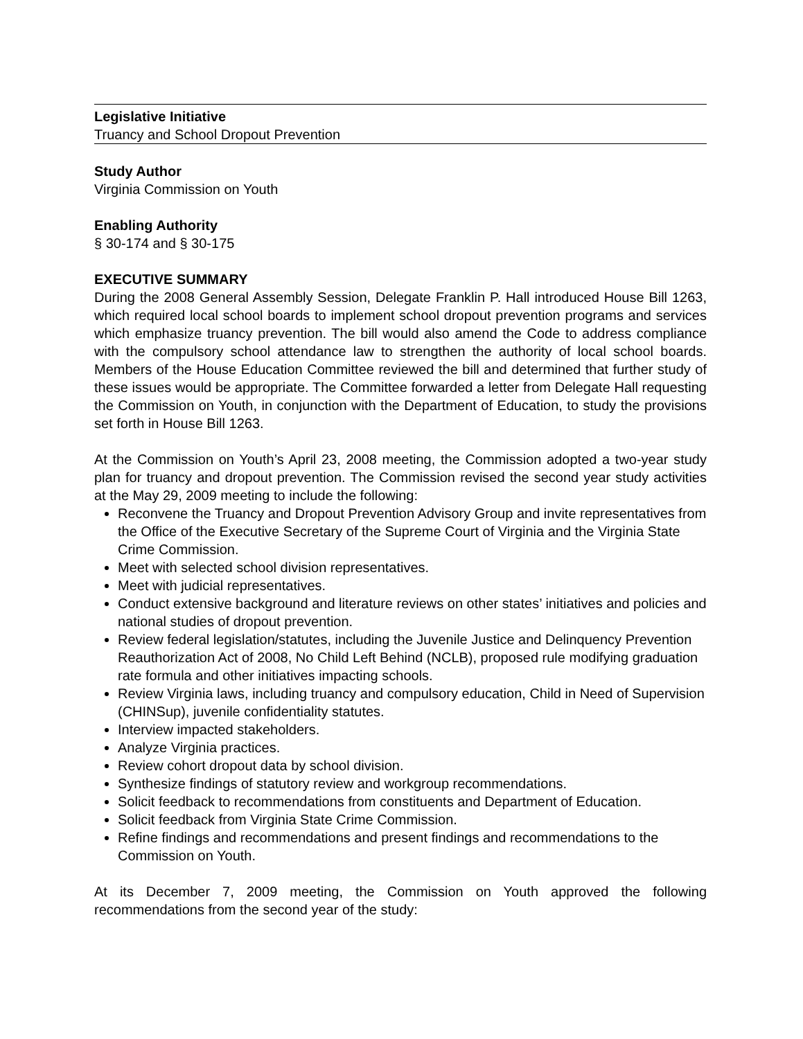Legislative Initiative
Truancy and School Dropout Prevention
Study Author
Virginia Commission on Youth
Enabling Authority
§ 30-174 and § 30-175
EXECUTIVE SUMMARY
During the 2008 General Assembly Session, Delegate Franklin P. Hall introduced House Bill 1263, which required local school boards to implement school dropout prevention programs and services which emphasize truancy prevention. The bill would also amend the Code to address compliance with the compulsory school attendance law to strengthen the authority of local school boards. Members of the House Education Committee reviewed the bill and determined that further study of these issues would be appropriate. The Committee forwarded a letter from Delegate Hall requesting the Commission on Youth, in conjunction with the Department of Education, to study the provisions set forth in House Bill 1263.
At the Commission on Youth’s April 23, 2008 meeting, the Commission adopted a two-year study plan for truancy and dropout prevention. The Commission revised the second year study activities at the May 29, 2009 meeting to include the following:
Reconvene the Truancy and Dropout Prevention Advisory Group and invite representatives from the Office of the Executive Secretary of the Supreme Court of Virginia and the Virginia State Crime Commission.
Meet with selected school division representatives.
Meet with judicial representatives.
Conduct extensive background and literature reviews on other states’ initiatives and policies and national studies of dropout prevention.
Review federal legislation/statutes, including the Juvenile Justice and Delinquency Prevention Reauthorization Act of 2008, No Child Left Behind (NCLB), proposed rule modifying graduation rate formula and other initiatives impacting schools.
Review Virginia laws, including truancy and compulsory education, Child in Need of Supervision (CHINSup), juvenile confidentiality statutes.
Interview impacted stakeholders.
Analyze Virginia practices.
Review cohort dropout data by school division.
Synthesize findings of statutory review and workgroup recommendations.
Solicit feedback to recommendations from constituents and Department of Education.
Solicit feedback from Virginia State Crime Commission.
Refine findings and recommendations and present findings and recommendations to the Commission on Youth.
At its December 7, 2009 meeting, the Commission on Youth approved the following recommendations from the second year of the study: